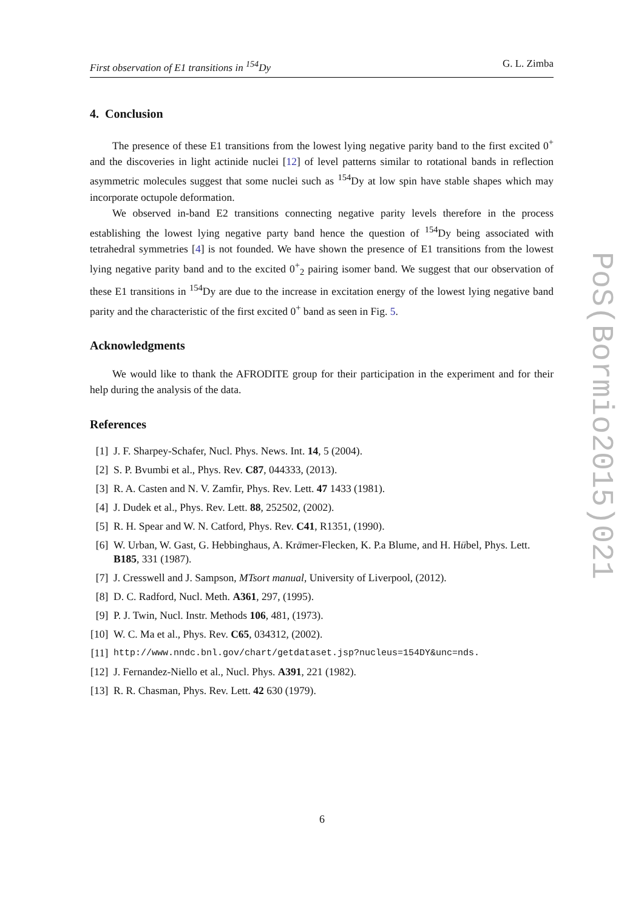First observation of E1 transitions in <sup>154</sup>Dy G. L. Zimba
4. Conclusion
The presence of these E1 transitions from the lowest lying negative parity band to the first excited 0<sup>+</sup> and the discoveries in light actinide nuclei [12] of level patterns similar to rotational bands in reflection asymmetric molecules suggest that some nuclei such as <sup>154</sup>Dy at low spin have stable shapes which may incorporate octupole deformation.
We observed in-band E2 transitions connecting negative parity levels therefore in the process establishing the lowest lying negative party band hence the question of <sup>154</sup>Dy being associated with tetrahedral symmetries [4] is not founded. We have shown the presence of E1 transitions from the lowest lying negative parity band and to the excited 0<sup>+</sup><sub>2</sub> pairing isomer band. We suggest that our observation of these E1 transitions in <sup>154</sup>Dy are due to the increase in excitation energy of the lowest lying negative band parity and the characteristic of the first excited 0<sup>+</sup> band as seen in Fig. 5.
Acknowledgments
We would like to thank the AFRODITE group for their participation in the experiment and for their help during the analysis of the data.
References
[1] J. F. Sharpey-Schafer, Nucl. Phys. News. Int. 14, 5 (2004).
[2] S. P. Bvumbi et al., Phys. Rev. C87, 044333, (2013).
[3] R. A. Casten and N. V. Zamfir, Phys. Rev. Lett. 47 1433 (1981).
[4] J. Dudek et al., Phys. Rev. Lett. 88, 252502, (2002).
[5] R. H. Spear and W. N. Catford, Phys. Rev. C41, R1351, (1990).
[6] W. Urban, W. Gast, G. Hebbinghaus, A. Krämer-Flecken, K. P.a Blume, and H. Hübel, Phys. Lett. B185, 331 (1987).
[7] J. Cresswell and J. Sampson, MTsort manual, University of Liverpool, (2012).
[8] D. C. Radford, Nucl. Meth. A361, 297, (1995).
[9] P. J. Twin, Nucl. Instr. Methods 106, 481, (1973).
[10] W. C. Ma et al., Phys. Rev. C65, 034312, (2002).
[11] http://www.nndc.bnl.gov/chart/getdataset.jsp?nucleus=154DY&unc=nds.
[12] J. Fernandez-Niello et al., Nucl. Phys. A391, 221 (1982).
[13] R. R. Chasman, Phys. Rev. Lett. 42 630 (1979).
PoS(Bormio2015)021
6